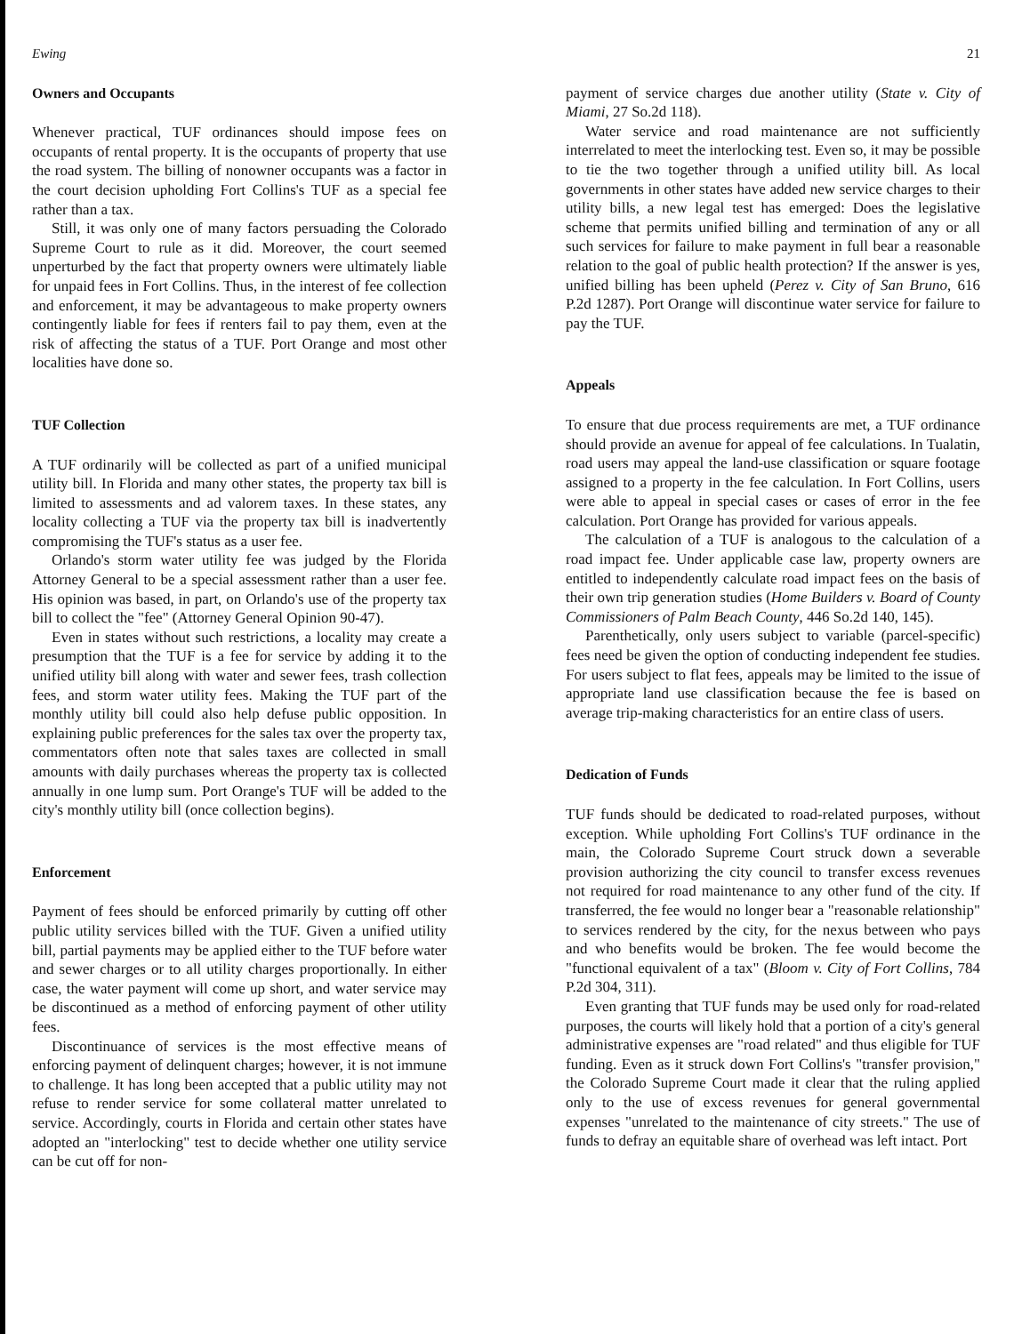Ewing 21
Owners and Occupants
Whenever practical, TUF ordinances should impose fees on occupants of rental property. It is the occupants of property that use the road system. The billing of nonowner occupants was a factor in the court decision upholding Fort Collins's TUF as a special fee rather than a tax.
Still, it was only one of many factors persuading the Colorado Supreme Court to rule as it did. Moreover, the court seemed unperturbed by the fact that property owners were ultimately liable for unpaid fees in Fort Collins. Thus, in the interest of fee collection and enforcement, it may be advantageous to make property owners contingently liable for fees if renters fail to pay them, even at the risk of affecting the status of a TUF. Port Orange and most other localities have done so.
TUF Collection
A TUF ordinarily will be collected as part of a unified municipal utility bill. In Florida and many other states, the property tax bill is limited to assessments and ad valorem taxes. In these states, any locality collecting a TUF via the property tax bill is inadvertently compromising the TUF's status as a user fee.
Orlando's storm water utility fee was judged by the Florida Attorney General to be a special assessment rather than a user fee. His opinion was based, in part, on Orlando's use of the property tax bill to collect the "fee" (Attorney General Opinion 90-47).
Even in states without such restrictions, a locality may create a presumption that the TUF is a fee for service by adding it to the unified utility bill along with water and sewer fees, trash collection fees, and storm water utility fees. Making the TUF part of the monthly utility bill could also help defuse public opposition. In explaining public preferences for the sales tax over the property tax, commentators often note that sales taxes are collected in small amounts with daily purchases whereas the property tax is collected annually in one lump sum. Port Orange's TUF will be added to the city's monthly utility bill (once collection begins).
Enforcement
Payment of fees should be enforced primarily by cutting off other public utility services billed with the TUF. Given a unified utility bill, partial payments may be applied either to the TUF before water and sewer charges or to all utility charges proportionally. In either case, the water payment will come up short, and water service may be discontinued as a method of enforcing payment of other utility fees.
Discontinuance of services is the most effective means of enforcing payment of delinquent charges; however, it is not immune to challenge. It has long been accepted that a public utility may not refuse to render service for some collateral matter unrelated to service. Accordingly, courts in Florida and certain other states have adopted an "interlocking" test to decide whether one utility service can be cut off for non-
payment of service charges due another utility (State v. City of Miami, 27 So.2d 118).
Water service and road maintenance are not sufficiently interrelated to meet the interlocking test. Even so, it may be possible to tie the two together through a unified utility bill. As local governments in other states have added new service charges to their utility bills, a new legal test has emerged: Does the legislative scheme that permits unified billing and termination of any or all such services for failure to make payment in full bear a reasonable relation to the goal of public health protection? If the answer is yes, unified billing has been upheld (Perez v. City of San Bruno, 616 P.2d 1287). Port Orange will discontinue water service for failure to pay the TUF.
Appeals
To ensure that due process requirements are met, a TUF ordinance should provide an avenue for appeal of fee calculations. In Tualatin, road users may appeal the land-use classification or square footage assigned to a property in the fee calculation. In Fort Collins, users were able to appeal in special cases or cases of error in the fee calculation. Port Orange has provided for various appeals.
The calculation of a TUF is analogous to the calculation of a road impact fee. Under applicable case law, property owners are entitled to independently calculate road impact fees on the basis of their own trip generation studies (Home Builders v. Board of County Commissioners of Palm Beach County, 446 So.2d 140, 145).
Parenthetically, only users subject to variable (parcel-specific) fees need be given the option of conducting independent fee studies. For users subject to flat fees, appeals may be limited to the issue of appropriate land use classification because the fee is based on average trip-making characteristics for an entire class of users.
Dedication of Funds
TUF funds should be dedicated to road-related purposes, without exception. While upholding Fort Collins's TUF ordinance in the main, the Colorado Supreme Court struck down a severable provision authorizing the city council to transfer excess revenues not required for road maintenance to any other fund of the city. If transferred, the fee would no longer bear a "reasonable relationship" to services rendered by the city, for the nexus between who pays and who benefits would be broken. The fee would become the "functional equivalent of a tax" (Bloom v. City of Fort Collins, 784 P.2d 304, 311).
Even granting that TUF funds may be used only for road-related purposes, the courts will likely hold that a portion of a city's general administrative expenses are "road related" and thus eligible for TUF funding. Even as it struck down Fort Collins's "transfer provision," the Colorado Supreme Court made it clear that the ruling applied only to the use of excess revenues for general governmental expenses "unrelated to the maintenance of city streets." The use of funds to defray an equitable share of overhead was left intact. Port